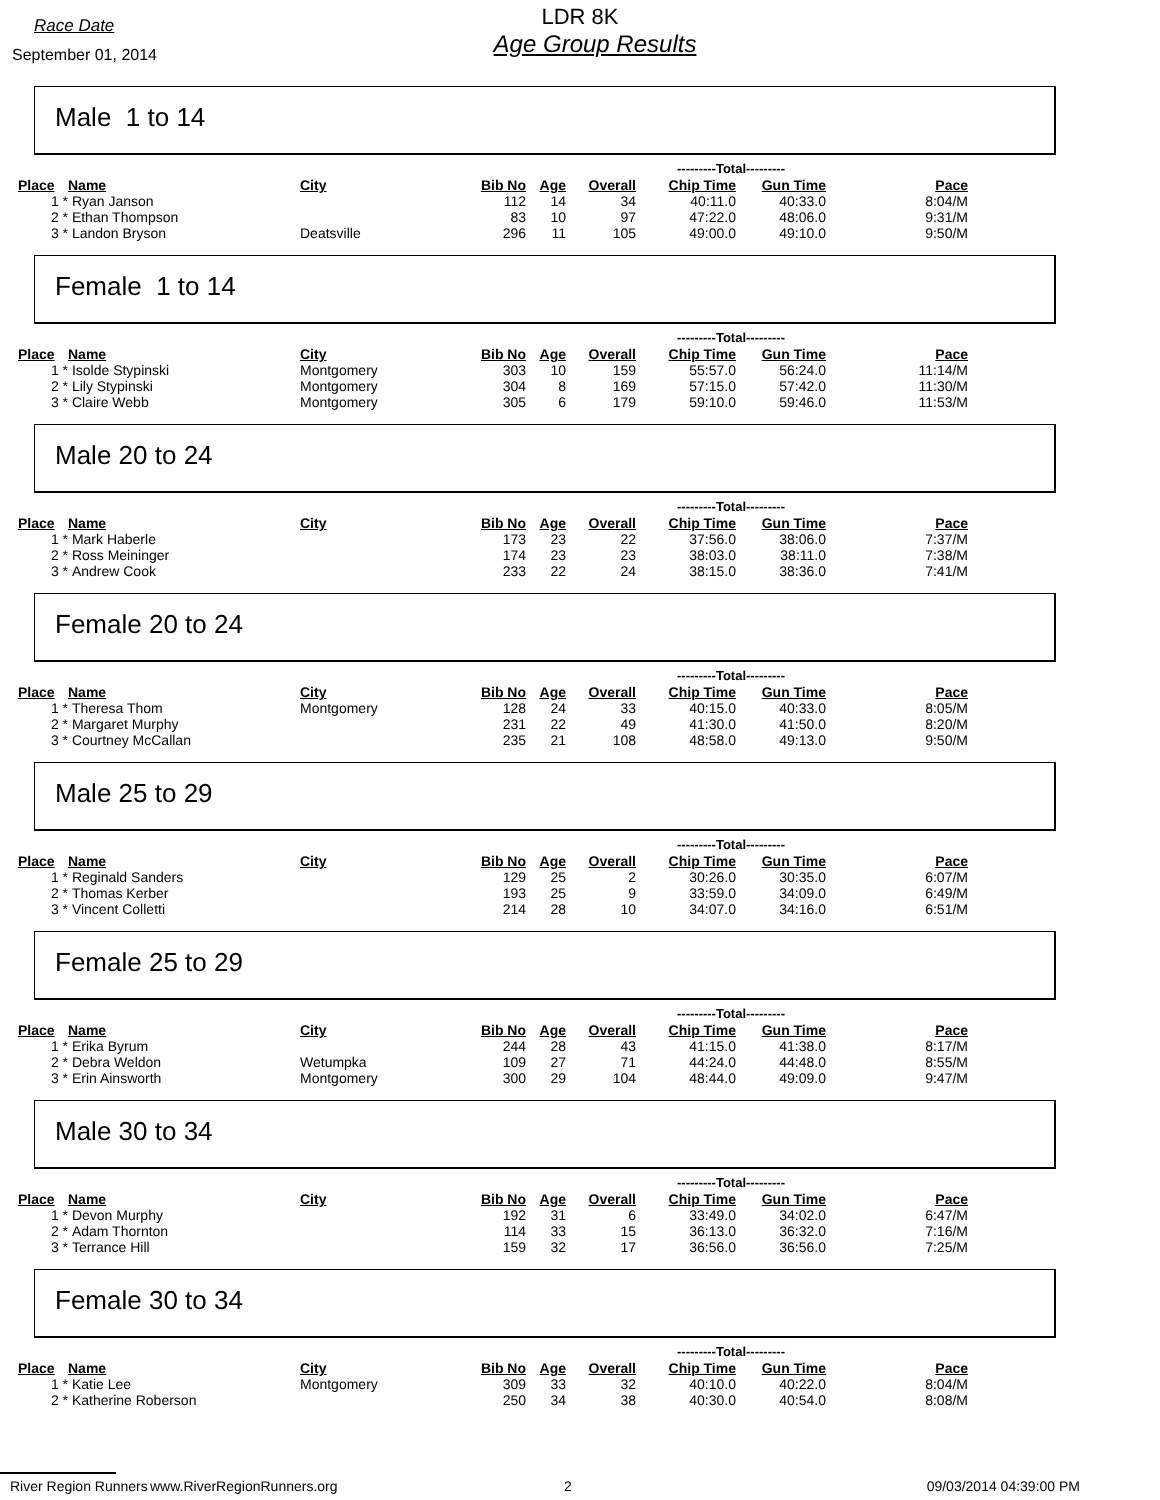Race Date
September 01, 2014
LDR 8K
Age Group Results
Male 1 to 14
| | | | | | | ---------Total--------- | | |
| --- | --- | --- | --- | --- | --- | --- | --- | --- |
| Place | Name | City | Bib No | Age | Overall | Chip Time | Gun Time | Pace |
| 1 * | Ryan Janson | | 112 | 14 | 34 | 40:11.0 | 40:33.0 | 8:04/M |
| 2 * | Ethan Thompson | | 83 | 10 | 97 | 47:22.0 | 48:06.0 | 9:31/M |
| 3 * | Landon Bryson | Deatsville | 296 | 11 | 105 | 49:00.0 | 49:10.0 | 9:50/M |
Female 1 to 14
| | | | | | | ---------Total--------- | | |
| --- | --- | --- | --- | --- | --- | --- | --- | --- |
| Place | Name | City | Bib No | Age | Overall | Chip Time | Gun Time | Pace |
| 1 * | Isolde Stypinski | Montgomery | 303 | 10 | 159 | 55:57.0 | 56:24.0 | 11:14/M |
| 2 * | Lily Stypinski | Montgomery | 304 | 8 | 169 | 57:15.0 | 57:42.0 | 11:30/M |
| 3 * | Claire Webb | Montgomery | 305 | 6 | 179 | 59:10.0 | 59:46.0 | 11:53/M |
Male 20 to 24
| | | | | | | ---------Total--------- | | |
| --- | --- | --- | --- | --- | --- | --- | --- | --- |
| Place | Name | City | Bib No | Age | Overall | Chip Time | Gun Time | Pace |
| 1 * | Mark Haberle | | 173 | 23 | 22 | 37:56.0 | 38:06.0 | 7:37/M |
| 2 * | Ross Meininger | | 174 | 23 | 23 | 38:03.0 | 38:11.0 | 7:38/M |
| 3 * | Andrew Cook | | 233 | 22 | 24 | 38:15.0 | 38:36.0 | 7:41/M |
Female 20 to 24
| | | | | | | ---------Total--------- | | |
| --- | --- | --- | --- | --- | --- | --- | --- | --- |
| Place | Name | City | Bib No | Age | Overall | Chip Time | Gun Time | Pace |
| 1 * | Theresa Thom | Montgomery | 128 | 24 | 33 | 40:15.0 | 40:33.0 | 8:05/M |
| 2 * | Margaret Murphy | | 231 | 22 | 49 | 41:30.0 | 41:50.0 | 8:20/M |
| 3 * | Courtney McCallan | | 235 | 21 | 108 | 48:58.0 | 49:13.0 | 9:50/M |
Male 25 to 29
| | | | | | | ---------Total--------- | | |
| --- | --- | --- | --- | --- | --- | --- | --- | --- |
| Place | Name | City | Bib No | Age | Overall | Chip Time | Gun Time | Pace |
| 1 * | Reginald Sanders | | 129 | 25 | 2 | 30:26.0 | 30:35.0 | 6:07/M |
| 2 * | Thomas Kerber | | 193 | 25 | 9 | 33:59.0 | 34:09.0 | 6:49/M |
| 3 * | Vincent Colletti | | 214 | 28 | 10 | 34:07.0 | 34:16.0 | 6:51/M |
Female 25 to 29
| | | | | | | ---------Total--------- | | |
| --- | --- | --- | --- | --- | --- | --- | --- | --- |
| Place | Name | City | Bib No | Age | Overall | Chip Time | Gun Time | Pace |
| 1 * | Erika Byrum | | 244 | 28 | 43 | 41:15.0 | 41:38.0 | 8:17/M |
| 2 * | Debra Weldon | Wetumpka | 109 | 27 | 71 | 44:24.0 | 44:48.0 | 8:55/M |
| 3 * | Erin Ainsworth | Montgomery | 300 | 29 | 104 | 48:44.0 | 49:09.0 | 9:47/M |
Male 30 to 34
| | | | | | | ---------Total--------- | | |
| --- | --- | --- | --- | --- | --- | --- | --- | --- |
| Place | Name | City | Bib No | Age | Overall | Chip Time | Gun Time | Pace |
| 1 * | Devon Murphy | | 192 | 31 | 6 | 33:49.0 | 34:02.0 | 6:47/M |
| 2 * | Adam Thornton | | 114 | 33 | 15 | 36:13.0 | 36:32.0 | 7:16/M |
| 3 * | Terrance Hill | | 159 | 32 | 17 | 36:56.0 | 36:56.0 | 7:25/M |
Female 30 to 34
| | | | | | | ---------Total--------- | | |
| --- | --- | --- | --- | --- | --- | --- | --- | --- |
| Place | Name | City | Bib No | Age | Overall | Chip Time | Gun Time | Pace |
| 1 * | Katie Lee | Montgomery | 309 | 33 | 32 | 40:10.0 | 40:22.0 | 8:04/M |
| 2 * | Katherine Roberson | | 250 | 34 | 38 | 40:30.0 | 40:54.0 | 8:08/M |
River Region Runners www.RiverRegionRunners.org 2 09/03/2014 04:39:00 PM